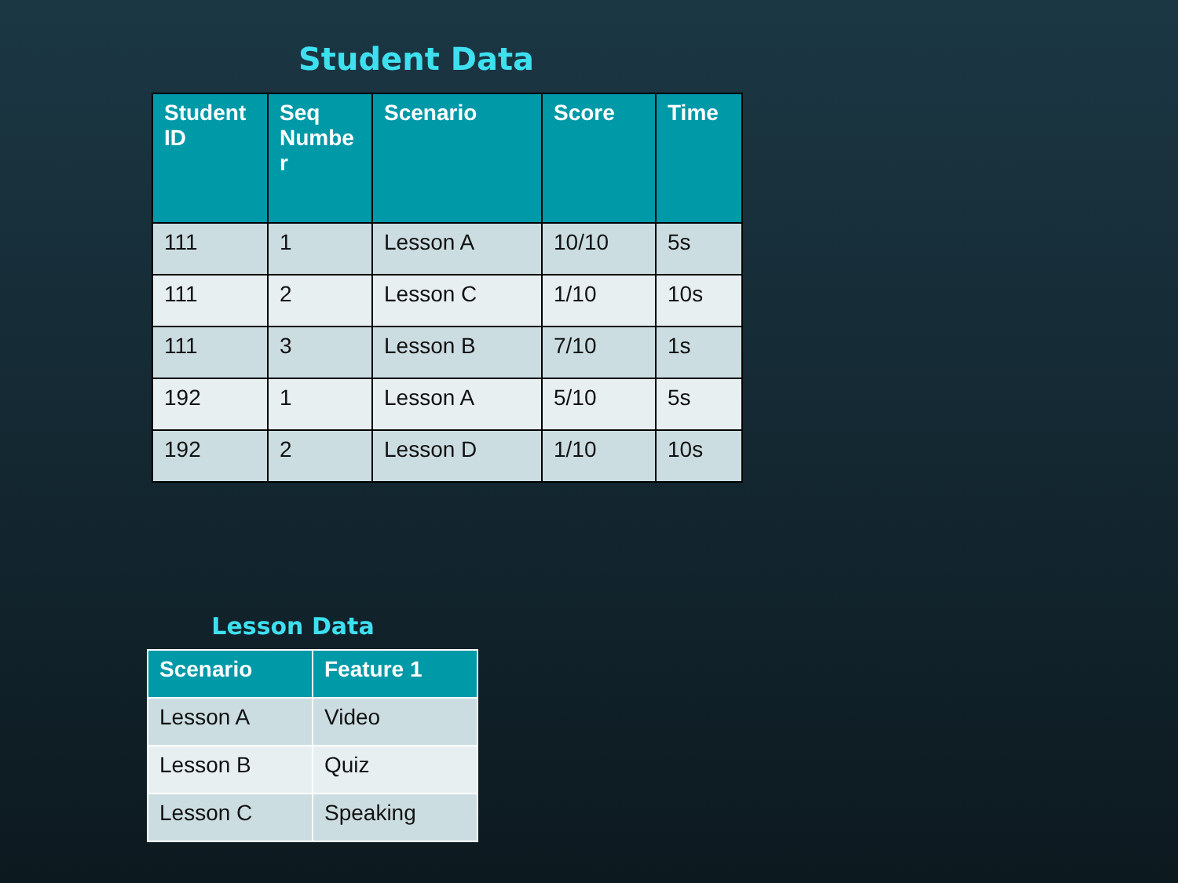Student Data
| Student ID | Seq Numbe r | Scenario | Score | Time |
| --- | --- | --- | --- | --- |
| 111 | 1 | Lesson A | 10/10 | 5s |
| 111 | 2 | Lesson C | 1/10 | 10s |
| 111 | 3 | Lesson B | 7/10 | 1s |
| 192 | 1 | Lesson A | 5/10 | 5s |
| 192 | 2 | Lesson D | 1/10 | 10s |
Lesson Data
| Scenario | Feature 1 |
| --- | --- |
| Lesson A | Video |
| Lesson B | Quiz |
| Lesson C | Speaking |